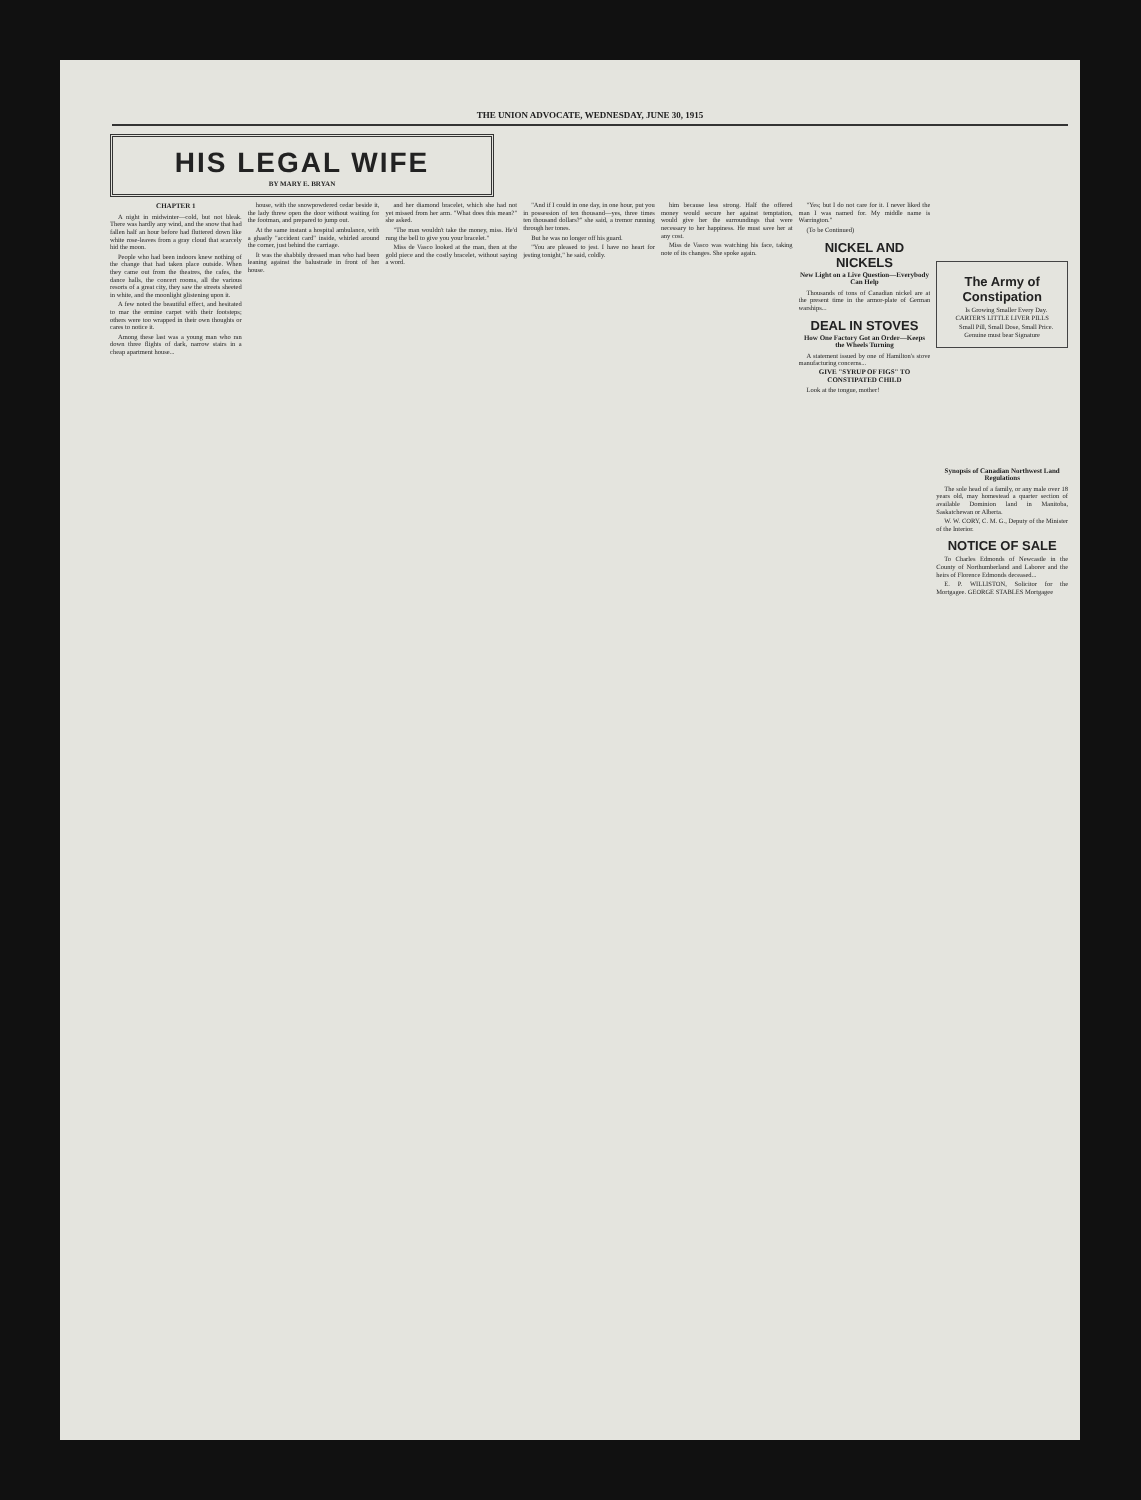THE UNION ADVOCATE, WEDNESDAY, JUNE 30, 1915
HIS LEGAL WIFE
BY MARY E. BRYAN
CHAPTER 1
A night in midwinter—cold, but not bleak. There was hardly any wind, and the snow that had fallen half an hour before had fluttered down like white rose-leaves from a gray cloud that scarcely hid the moon.
People who had been indoors knew nothing of the change that had taken place outside. When they came out from the theatres, the cafes, the dance halls, the concert rooms, all the various resorts of a great city, they saw the streets sheeted in white, and the moonlight glistening upon it.
A few noted the beautiful effect, and hesitated to mar the ermine carpet with their footsteps; others were too wrapped in their own thoughts or cares to notice it.
Among these last was a young man who ran down three flights of dark, narrow stairs in a cheap apartment house...
house, with the snowpowdered cedar beside it, the lady threw open the door without waiting for the footman, and prepared to jump out.
At the same instant a hospital ambulance, with a ghastly "accident card" inside, whirled around the corner, just behind the carriage.
It was the shabbily dressed man who had been leaning against the balustrade in front of her house.
and her diamond bracelet, which she had not yet missed from her arm. "What does this mean?" she asked.
"The man wouldn't take the money, miss. He'd rung the bell to give you your bracelet."
Miss de Vasco looked at the man, then at the gold piece and the costly bracelet, without saying a word.
"And if I could in one day, in one hour, put you in possession of ten thousand—yes, three times ten thousand dollars?" she said, a tremor running through her tones.
But he was no longer off his guard.
"You are pleased to jest. I have no heart for jesting tonight," he said, coldly.
him because less strong. Half the offered money would secure her against temptation, would give her the surroundings that were necessary to her happiness. He must save her at any cost.
Miss de Vasco was watching his face, taking note of its changes. She spoke again.
"Yes; but I do not care for it. I never liked the man I was named for. My middle name is Warrington."
(To be Continued)
NICKEL AND NICKELS
New Light on a Live Question—Everybody Can Help
Thousands of tons of Canadian nickel are at the present time in the armor-plate of German warships...
DEAL IN STOVES
How One Factory Got an Order—Keeps the Wheels Turning
A statement issued by one of Hamilton's stove manufacturing concerns...
GIVE "SYRUP OF FIGS" TO CONSTIPATED CHILD
Look at the tongue, mother!
The Army of Constipation
Is Growing Smaller Every Day. CARTER'S LITTLE LIVER PILLS
Small Pill, Small Dose, Small Price. Genuine must bear Signature
Synopsis of Canadian Northwest Land Regulations
The sole head of a family, or any male over 18 years old, may homestead a quarter section of available Dominion land in Manitoba, Saskatchewan or Alberta.
W. W. CORY, C. M. G., Deputy of the Minister of the Interior.
NOTICE OF SALE
To Charles Edmonds of Newcastle in the County of Northumberland and Laborer and the heirs of Florence Edmonds deceased...
E. P. WILLISTON, Solicitor for the Mortgagee. GEORGE STABLES Mortgagee